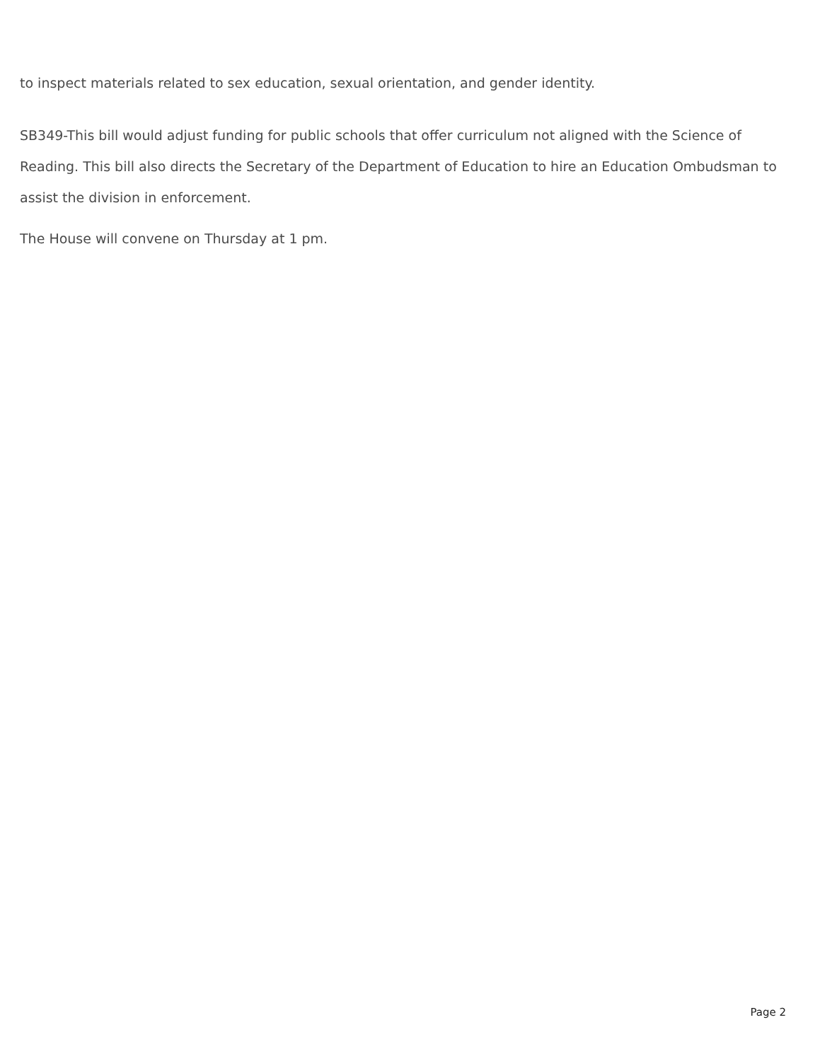to inspect materials related to sex education, sexual orientation, and gender identity.
SB349-This bill would adjust funding for public schools that offer curriculum not aligned with the Science of Reading. This bill also directs the Secretary of the Department of Education to hire an Education Ombudsman to assist the division in enforcement.
The House will convene on Thursday at 1 pm.
Page 2